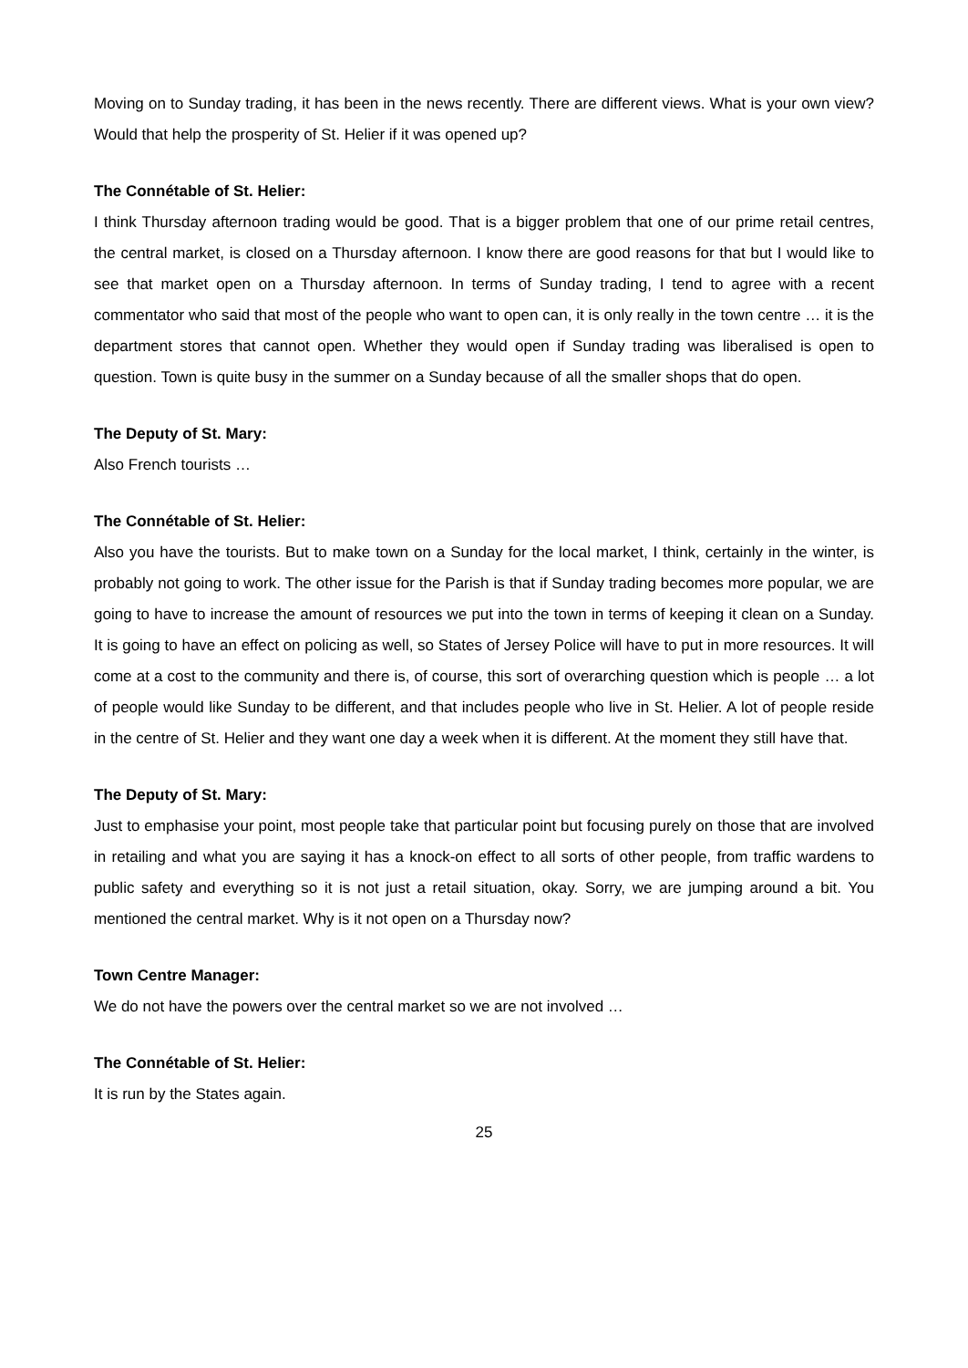Moving on to Sunday trading, it has been in the news recently. There are different views. What is your own view? Would that help the prosperity of St. Helier if it was opened up?
The Connétable of St. Helier:
I think Thursday afternoon trading would be good. That is a bigger problem that one of our prime retail centres, the central market, is closed on a Thursday afternoon. I know there are good reasons for that but I would like to see that market open on a Thursday afternoon. In terms of Sunday trading, I tend to agree with a recent commentator who said that most of the people who want to open can, it is only really in the town centre … it is the department stores that cannot open. Whether they would open if Sunday trading was liberalised is open to question. Town is quite busy in the summer on a Sunday because of all the smaller shops that do open.
The Deputy of St. Mary:
Also French tourists …
The Connétable of St. Helier:
Also you have the tourists. But to make town on a Sunday for the local market, I think, certainly in the winter, is probably not going to work. The other issue for the Parish is that if Sunday trading becomes more popular, we are going to have to increase the amount of resources we put into the town in terms of keeping it clean on a Sunday. It is going to have an effect on policing as well, so States of Jersey Police will have to put in more resources. It will come at a cost to the community and there is, of course, this sort of overarching question which is people … a lot of people would like Sunday to be different, and that includes people who live in St. Helier. A lot of people reside in the centre of St. Helier and they want one day a week when it is different. At the moment they still have that.
The Deputy of St. Mary:
Just to emphasise your point, most people take that particular point but focusing purely on those that are involved in retailing and what you are saying it has a knock-on effect to all sorts of other people, from traffic wardens to public safety and everything so it is not just a retail situation, okay. Sorry, we are jumping around a bit. You mentioned the central market. Why is it not open on a Thursday now?
Town Centre Manager:
We do not have the powers over the central market so we are not involved …
The Connétable of St. Helier:
It is run by the States again.
25